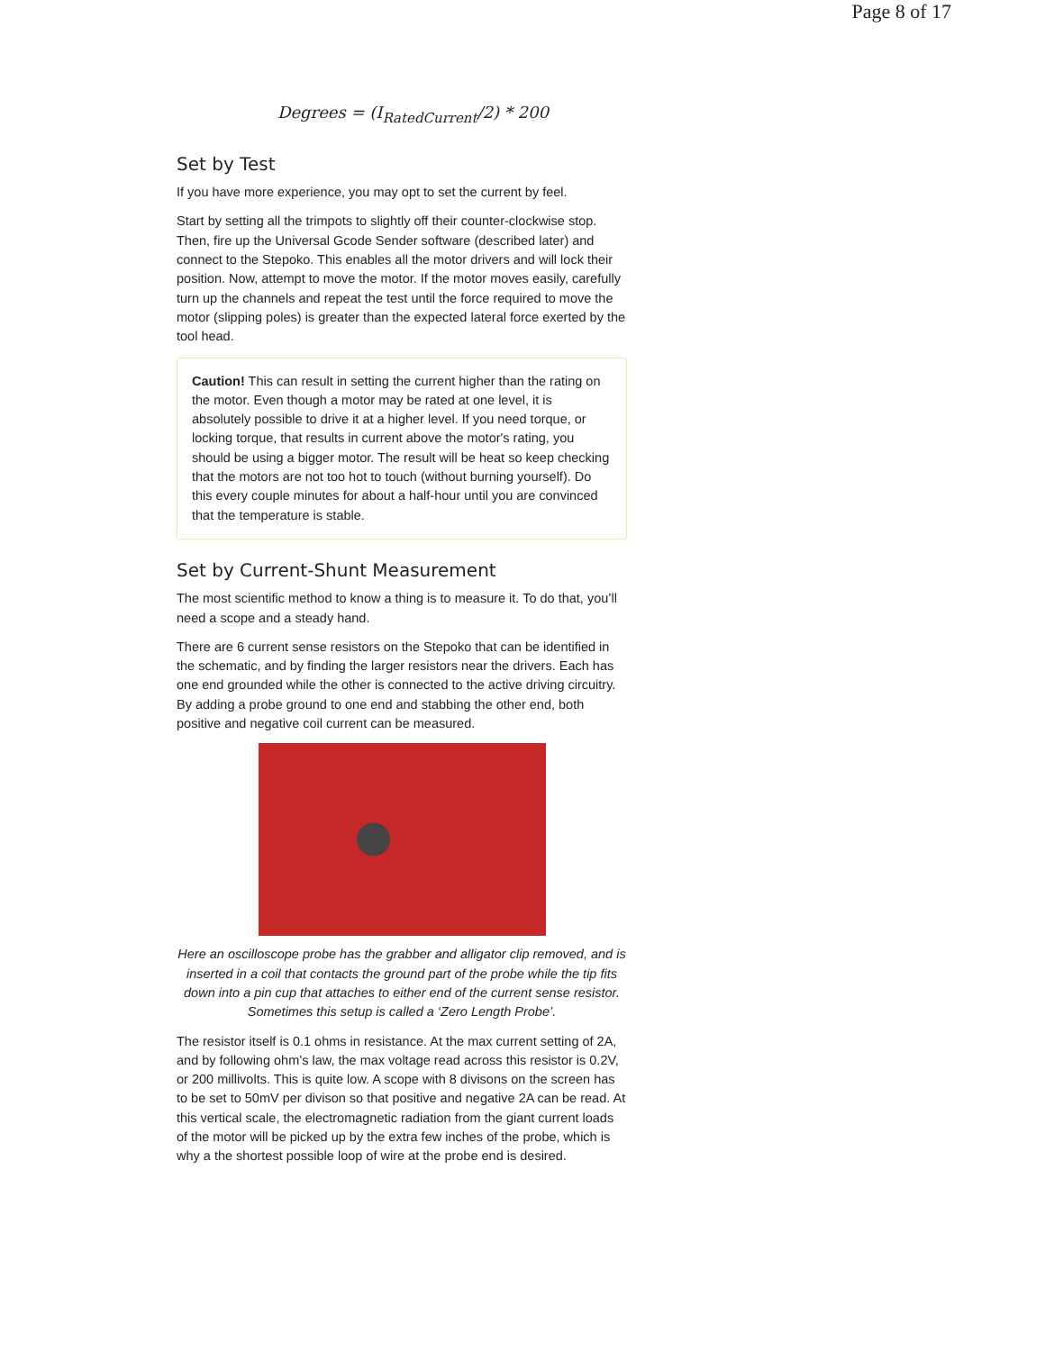Page 8 of 17
Degrees = (I<sub>RatedCurrent</sub>/2) * 200
Set by Test
If you have more experience, you may opt to set the current by feel.
Start by setting all the trimpots to slightly off their counter-clockwise stop. Then, fire up the Universal Gcode Sender software (described later) and connect to the Stepoko. This enables all the motor drivers and will lock their position. Now, attempt to move the motor. If the motor moves easily, carefully turn up the channels and repeat the test until the force required to move the motor (slipping poles) is greater than the expected lateral force exerted by the tool head.
Caution! This can result in setting the current higher than the rating on the motor. Even though a motor may be rated at one level, it is absolutely possible to drive it at a higher level. If you need torque, or locking torque, that results in current above the motor's rating, you should be using a bigger motor. The result will be heat so keep checking that the motors are not too hot to touch (without burning yourself). Do this every couple minutes for about a half-hour until you are convinced that the temperature is stable.
Set by Current-Shunt Measurement
The most scientific method to know a thing is to measure it. To do that, you’ll need a scope and a steady hand.
There are 6 current sense resistors on the Stepoko that can be identified in the schematic, and by finding the larger resistors near the drivers. Each has one end grounded while the other is connected to the active driving circuitry. By adding a probe ground to one end and stabbing the other end, both positive and negative coil current can be measured.
Here an oscilloscope probe has the grabber and alligator clip removed, and is inserted in a coil that contacts the ground part of the probe while the tip fits down into a pin cup that attaches to either end of the current sense resistor. Sometimes this setup is called a ‘Zero Length Probe’.
The resistor itself is 0.1 ohms in resistance. At the max current setting of 2A, and by following ohm’s law, the max voltage read across this resistor is 0.2V, or 200 millivolts. This is quite low. A scope with 8 divisons on the screen has to be set to 50mV per divison so that positive and negative 2A can be read. At this vertical scale, the electromagnetic radiation from the giant current loads of the motor will be picked up by the extra few inches of the probe, which is why a the shortest possible loop of wire at the probe end is desired.